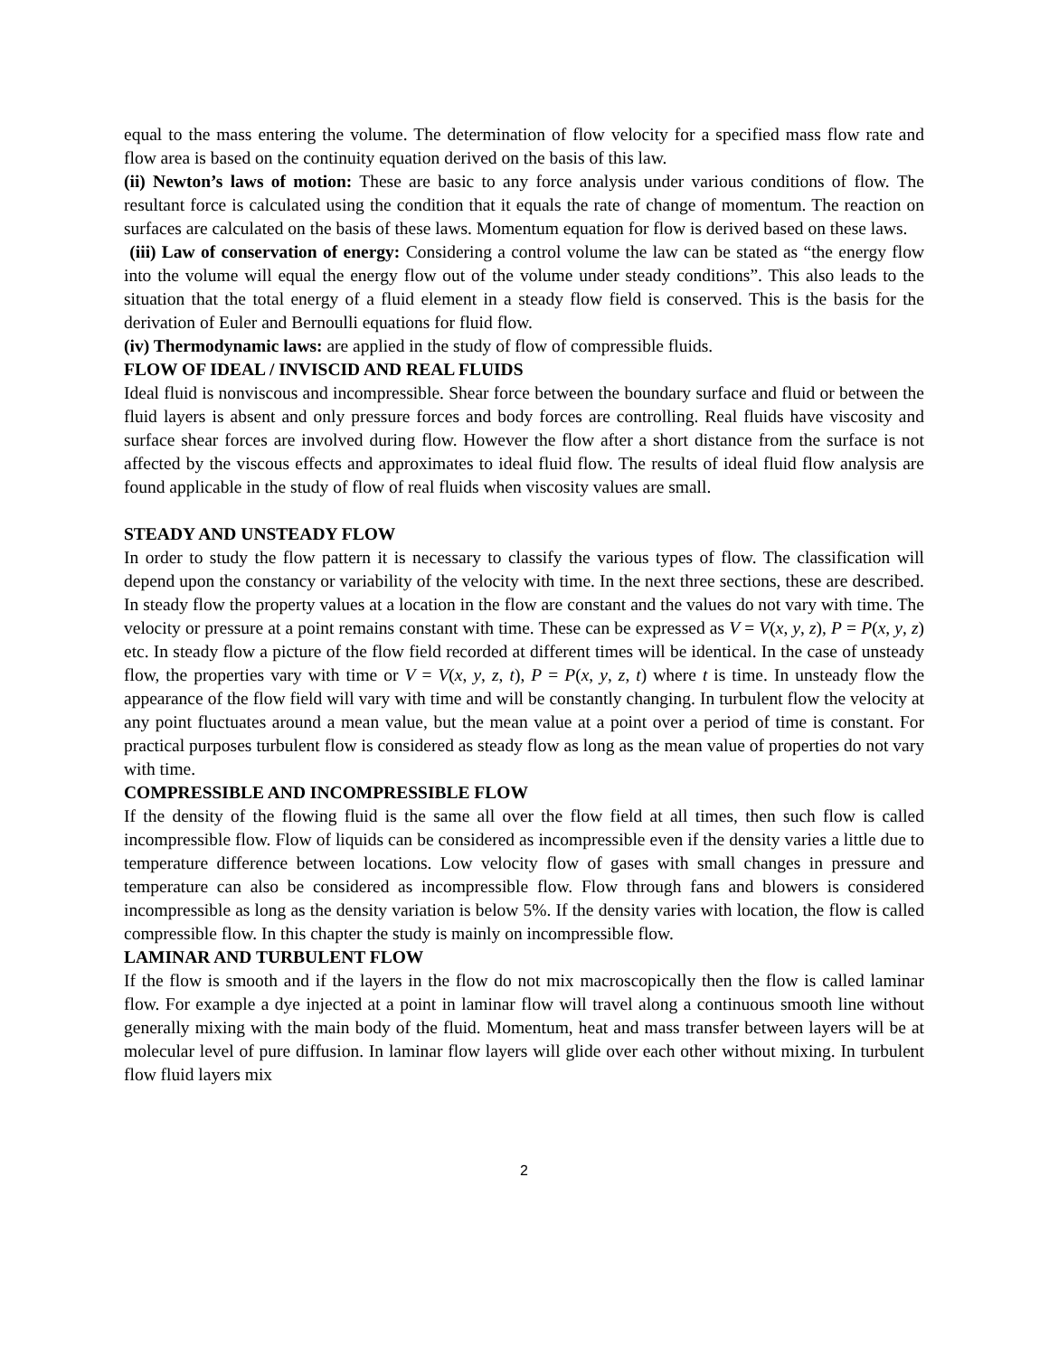equal to the mass entering the volume. The determination of flow velocity for a specified mass flow rate and flow area is based on the continuity equation derived on the basis of this law.
(ii) Newton’s laws of motion: These are basic to any force analysis under various conditions of flow. The resultant force is calculated using the condition that it equals the rate of change of momentum. The reaction on surfaces are calculated on the basis of these laws. Momentum equation for flow is derived based on these laws.
(iii) Law of conservation of energy: Considering a control volume the law can be stated as “the energy flow into the volume will equal the energy flow out of the volume under steady conditions”. This also leads to the situation that the total energy of a fluid element in a steady flow field is conserved. This is the basis for the derivation of Euler and Bernoulli equations for fluid flow.
(iv) Thermodynamic laws: are applied in the study of flow of compressible fluids.
FLOW OF IDEAL / INVISCID AND REAL FLUIDS
Ideal fluid is nonviscous and incompressible. Shear force between the boundary surface and fluid or between the fluid layers is absent and only pressure forces and body forces are controlling. Real fluids have viscosity and surface shear forces are involved during flow. However the flow after a short distance from the surface is not affected by the viscous effects and approximates to ideal fluid flow. The results of ideal fluid flow analysis are found applicable in the study of flow of real fluids when viscosity values are small.
STEADY AND UNSTEADY FLOW
In order to study the flow pattern it is necessary to classify the various types of flow. The classification will depend upon the constancy or variability of the velocity with time. In the next three sections, these are described. In steady flow the property values at a location in the flow are constant and the values do not vary with time. The velocity or pressure at a point remains constant with time. These can be expressed as V = V(x, y, z), P = P(x, y, z) etc. In steady flow a picture of the flow field recorded at different times will be identical. In the case of unsteady flow, the properties vary with time or V = V(x, y, z, t), P = P(x, y, z, t) where t is time. In unsteady flow the appearance of the flow field will vary with time and will be constantly changing. In turbulent flow the velocity at any point fluctuates around a mean value, but the mean value at a point over a period of time is constant. For practical purposes turbulent flow is considered as steady flow as long as the mean value of properties do not vary with time.
COMPRESSIBLE AND INCOMPRESSIBLE FLOW
If the density of the flowing fluid is the same all over the flow field at all times, then such flow is called incompressible flow. Flow of liquids can be considered as incompressible even if the density varies a little due to temperature difference between locations. Low velocity flow of gases with small changes in pressure and temperature can also be considered as incompressible flow. Flow through fans and blowers is considered incompressible as long as the density variation is below 5%. If the density varies with location, the flow is called compressible flow. In this chapter the study is mainly on incompressible flow.
LAMINAR AND TURBULENT FLOW
If the flow is smooth and if the layers in the flow do not mix macroscopically then the flow is called laminar flow. For example a dye injected at a point in laminar flow will travel along a continuous smooth line without generally mixing with the main body of the fluid. Momentum, heat and mass transfer between layers will be at molecular level of pure diffusion. In laminar flow layers will glide over each other without mixing. In turbulent flow fluid layers mix
2